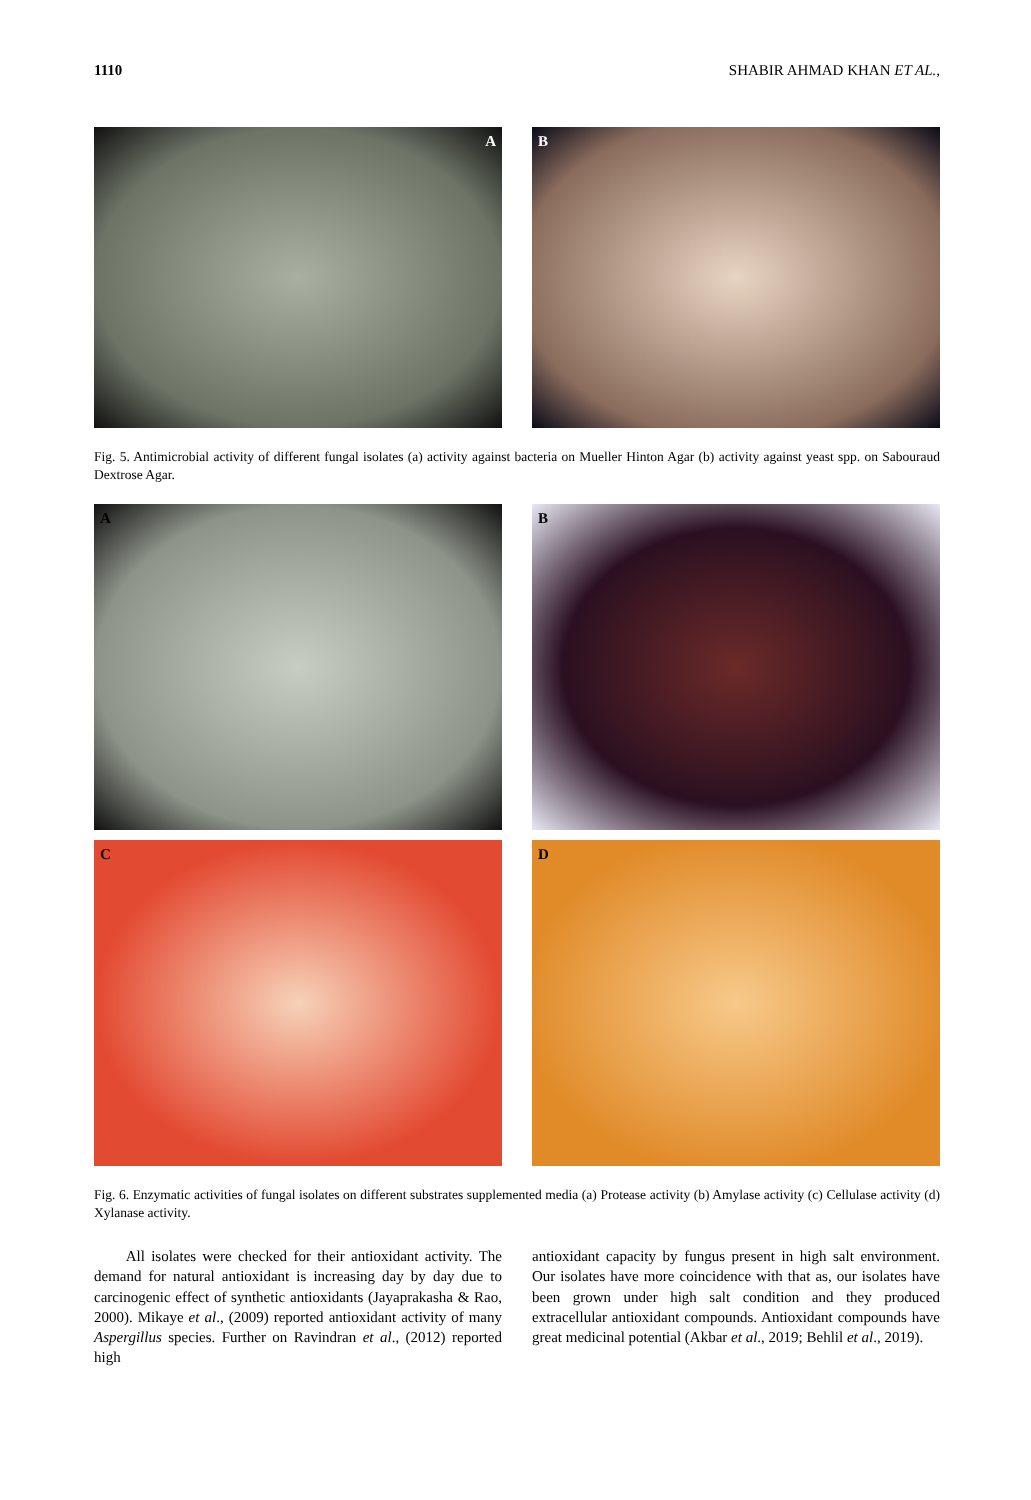1110 SHABIR AHMAD KHAN ET AL.,
A B
Fig. 5. Antimicrobial activity of different fungal isolates (a) activity against bacteria on Mueller Hinton Agar (b) activity against yeast spp. on Sabouraud Dextrose Agar.
A B
C D
Fig. 6. Enzymatic activities of fungal isolates on different substrates supplemented media (a) Protease activity (b) Amylase activity (c) Cellulase activity (d) Xylanase activity.
All isolates were checked for their antioxidant activity. The demand for natural antioxidant is increasing day by day due to carcinogenic effect of synthetic antioxidants (Jayaprakasha & Rao, 2000). Mikaye et al., (2009) reported antioxidant activity of many Aspergillus species. Further on Ravindran et al., (2012) reported high
antioxidant capacity by fungus present in high salt environment. Our isolates have more coincidence with that as, our isolates have been grown under high salt condition and they produced extracellular antioxidant compounds. Antioxidant compounds have great medicinal potential (Akbar et al., 2019; Behlil et al., 2019).